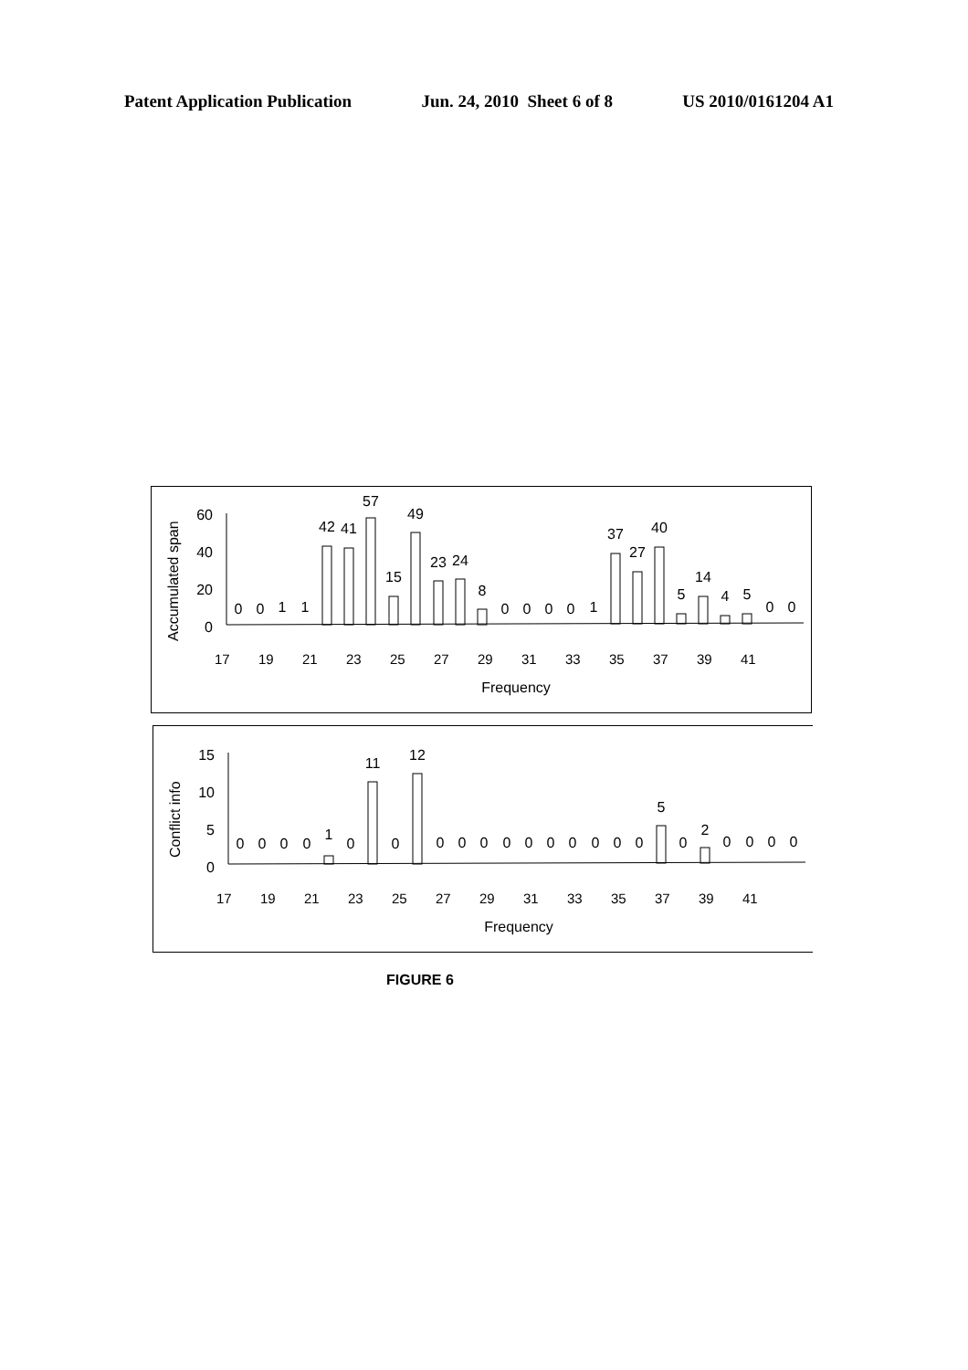Patent Application Publication Jun. 24, 2010 Sheet 6 of 8 US 2010/0161204 A1
Accumulated span
60
40
20
0
0
0
1
1
42
41
57
15
49
23
24
8
0
0
0
0
1
37
27
40
5
14
4
5
0
0
17
19
21
23
25
27
29
31
33
35
37
39
41
Frequency
Conflict info
15
10
5
0
0
0
0
0
1
0
11
0
12
0
0
0
0
0
0
0
0
0
0
5
0
2
0
0
0
0
17
19
21
23
25
27
29
31
33
35
37
39
41
Frequency
FIGURE 6